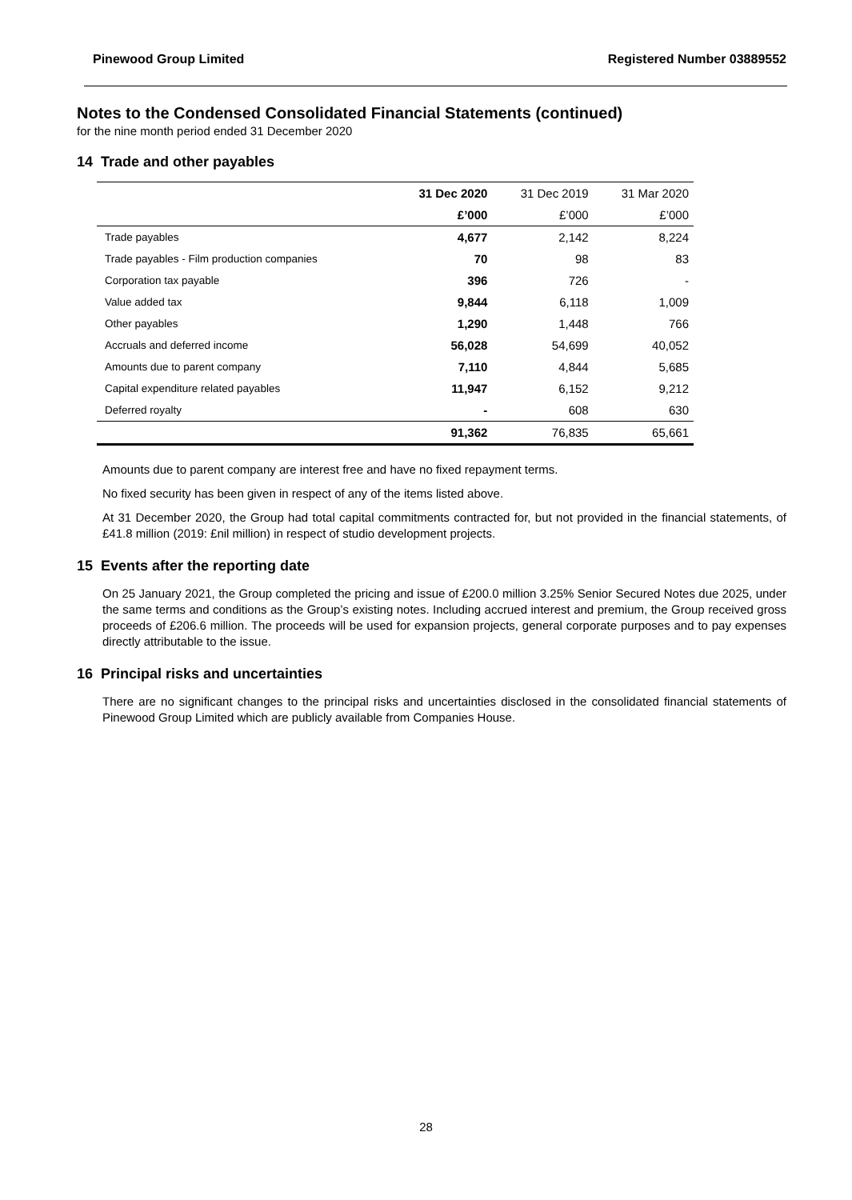Pinewood Group Limited Registered Number 03889552
Notes to the Condensed Consolidated Financial Statements (continued)
for the nine month period ended 31 December 2020
14 Trade and other payables
| | 31 Dec 2020 | 31 Dec 2019 | 31 Mar 2020 |
| --- | --- | --- | --- |
| | £’000 | £’000 | £’000 |
| Trade payables | 4,677 | 2,142 | 8,224 |
| Trade payables - Film production companies | 70 | 98 | 83 |
| Corporation tax payable | 396 | 726 | - |
| Value added tax | 9,844 | 6,118 | 1,009 |
| Other payables | 1,290 | 1,448 | 766 |
| Accruals and deferred income | 56,028 | 54,699 | 40,052 |
| Amounts due to parent company | 7,110 | 4,844 | 5,685 |
| Capital expenditure related payables | 11,947 | 6,152 | 9,212 |
| Deferred royalty | - | 608 | 630 |
| | 91,362 | 76,835 | 65,661 |
Amounts due to parent company are interest free and have no fixed repayment terms.
No fixed security has been given in respect of any of the items listed above.
At 31 December 2020, the Group had total capital commitments contracted for, but not provided in the financial statements, of £41.8 million (2019: £nil million) in respect of studio development projects.
15 Events after the reporting date
On 25 January 2021, the Group completed the pricing and issue of £200.0 million 3.25% Senior Secured Notes due 2025, under the same terms and conditions as the Group’s existing notes. Including accrued interest and premium, the Group received gross proceeds of £206.6 million. The proceeds will be used for expansion projects, general corporate purposes and to pay expenses directly attributable to the issue.
16 Principal risks and uncertainties
There are no significant changes to the principal risks and uncertainties disclosed in the consolidated financial statements of Pinewood Group Limited which are publicly available from Companies House.
28